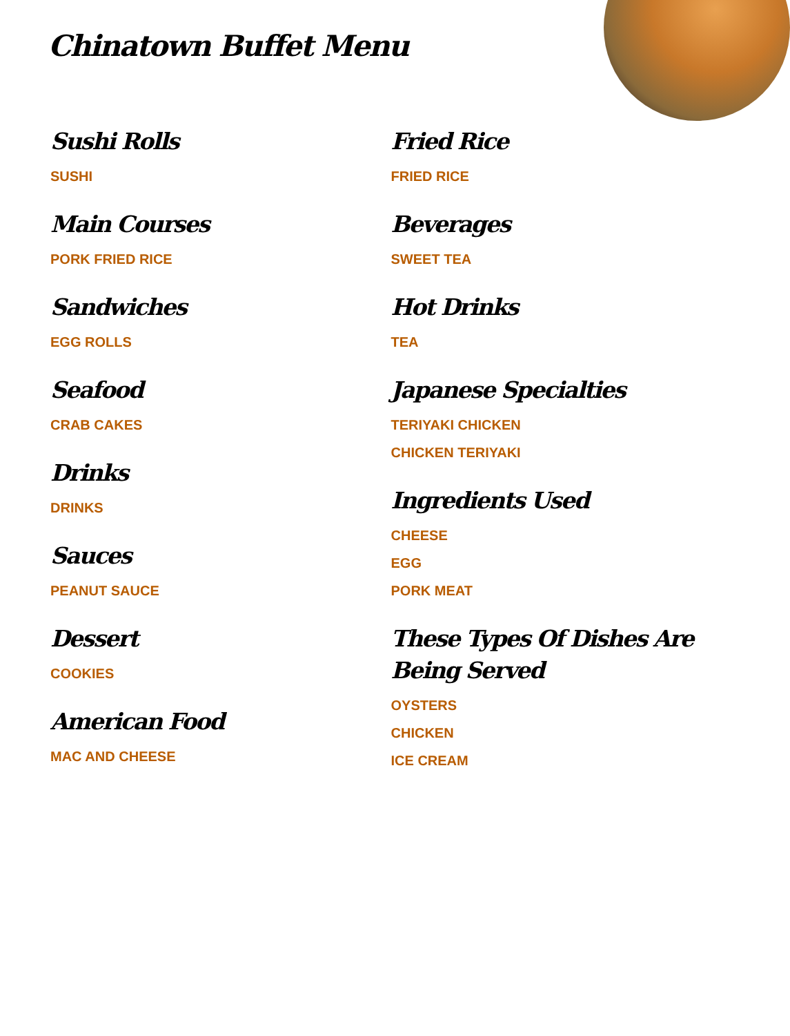Chinatown Buffet Menu
Sushi Rolls
SUSHI
Main Courses
PORK FRIED RICE
Sandwiches
EGG ROLLS
Seafood
CRAB CAKES
Drinks
DRINKS
Sauces
PEANUT SAUCE
Dessert
COOKIES
American Food
MAC AND CHEESE
Fried Rice
FRIED RICE
Beverages
SWEET TEA
Hot Drinks
TEA
Japanese Specialties
TERIYAKI CHICKEN
CHICKEN TERIYAKI
Ingredients Used
CHEESE
EGG
PORK MEAT
These Types Of Dishes Are Being Served
OYSTERS
CHICKEN
ICE CREAM